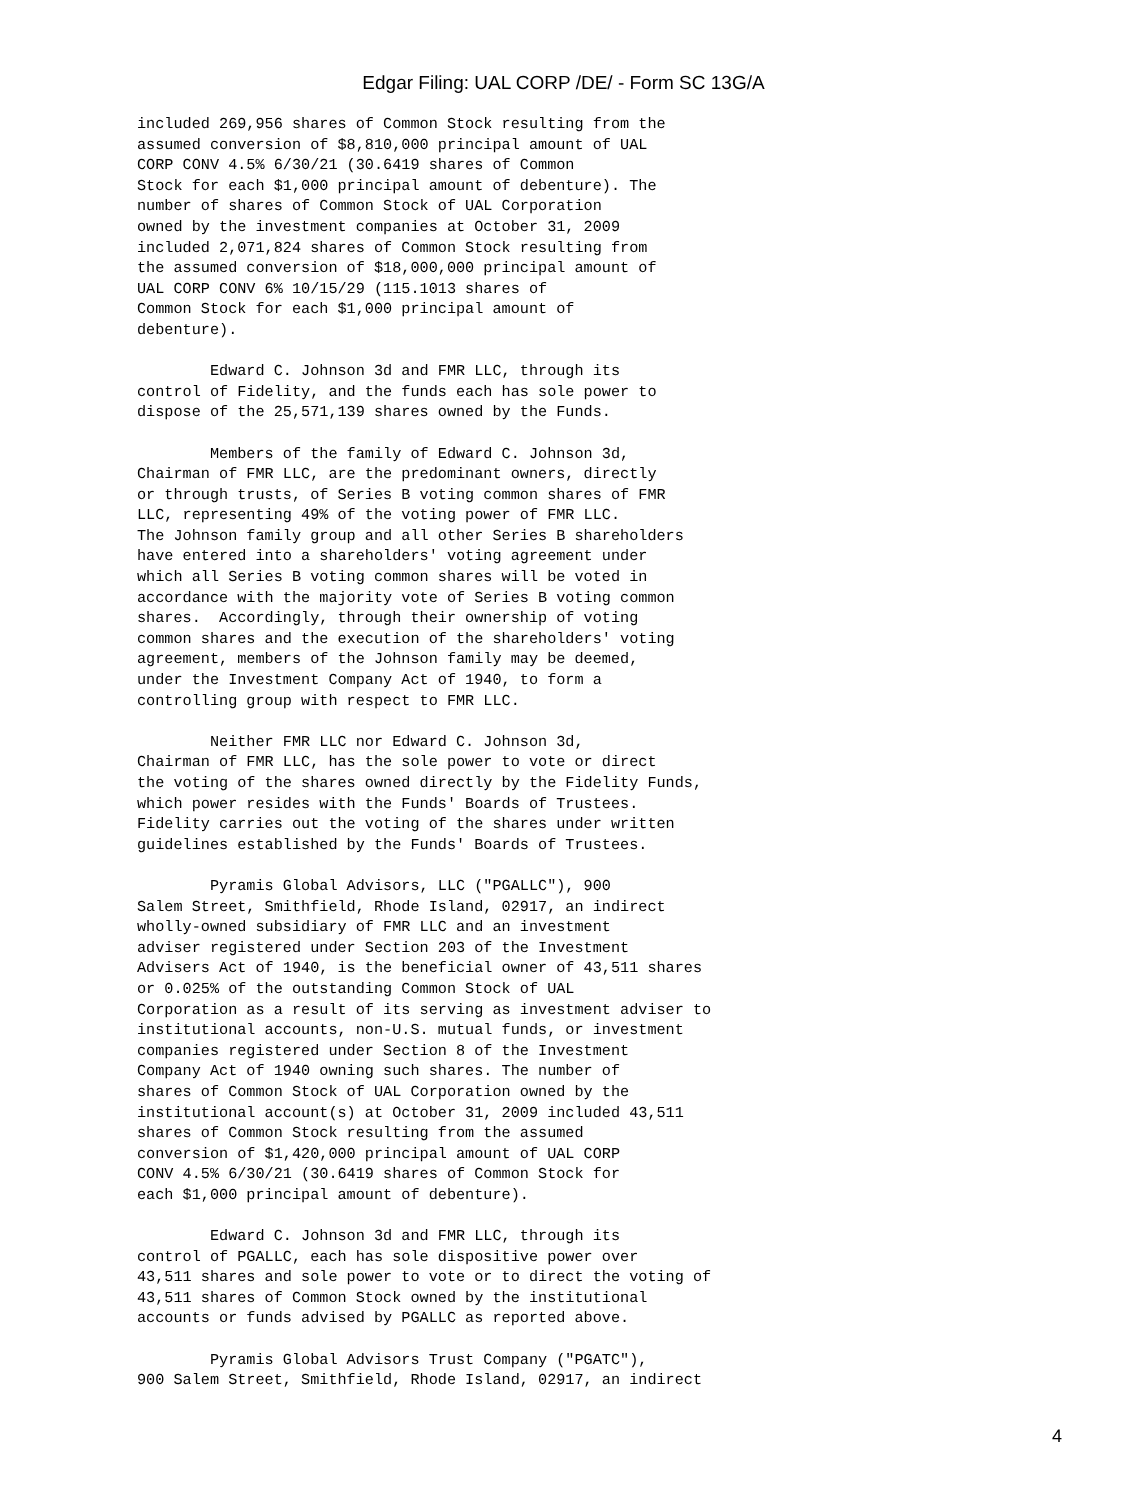Edgar Filing: UAL CORP /DE/ - Form SC 13G/A
included 269,956 shares of Common Stock resulting from the
assumed conversion of $8,810,000 principal amount of UAL
CORP CONV 4.5% 6/30/21 (30.6419 shares of Common
Stock for each $1,000 principal amount of debenture). The
number of shares of Common Stock of UAL Corporation
owned by the investment companies at October 31, 2009
included 2,071,824 shares of Common Stock resulting from
the assumed conversion of $18,000,000 principal amount of
UAL CORP CONV 6% 10/15/29 (115.1013 shares of
Common Stock for each $1,000 principal amount of
debenture).

        Edward C. Johnson 3d and FMR LLC, through its
control of Fidelity, and the funds each has sole power to
dispose of the 25,571,139 shares owned by the Funds.

        Members of the family of Edward C. Johnson 3d,
Chairman of FMR LLC, are the predominant owners, directly
or through trusts, of Series B voting common shares of FMR
LLC, representing 49% of the voting power of FMR LLC.
The Johnson family group and all other Series B shareholders
have entered into a shareholders' voting agreement under
which all Series B voting common shares will be voted in
accordance with the majority vote of Series B voting common
shares.  Accordingly, through their ownership of voting
common shares and the execution of the shareholders' voting
agreement, members of the Johnson family may be deemed,
under the Investment Company Act of 1940, to form a
controlling group with respect to FMR LLC.

        Neither FMR LLC nor Edward C. Johnson 3d,
Chairman of FMR LLC, has the sole power to vote or direct
the voting of the shares owned directly by the Fidelity Funds,
which power resides with the Funds' Boards of Trustees.
Fidelity carries out the voting of the shares under written
guidelines established by the Funds' Boards of Trustees.

        Pyramis Global Advisors, LLC ("PGALLC"), 900
Salem Street, Smithfield, Rhode Island, 02917, an indirect
wholly-owned subsidiary of FMR LLC and an investment
adviser registered under Section 203 of the Investment
Advisers Act of 1940, is the beneficial owner of 43,511 shares
or 0.025% of the outstanding Common Stock of UAL
Corporation as a result of its serving as investment adviser to
institutional accounts, non-U.S. mutual funds, or investment
companies registered under Section 8 of the Investment
Company Act of 1940 owning such shares. The number of
shares of Common Stock of UAL Corporation owned by the
institutional account(s) at October 31, 2009 included 43,511
shares of Common Stock resulting from the assumed
conversion of $1,420,000 principal amount of UAL CORP
CONV 4.5% 6/30/21 (30.6419 shares of Common Stock for
each $1,000 principal amount of debenture).

        Edward C. Johnson 3d and FMR LLC, through its
control of PGALLC, each has sole dispositive power over
43,511 shares and sole power to vote or to direct the voting of
43,511 shares of Common Stock owned by the institutional
accounts or funds advised by PGALLC as reported above.

        Pyramis Global Advisors Trust Company ("PGATC"),
900 Salem Street, Smithfield, Rhode Island, 02917, an indirect
4